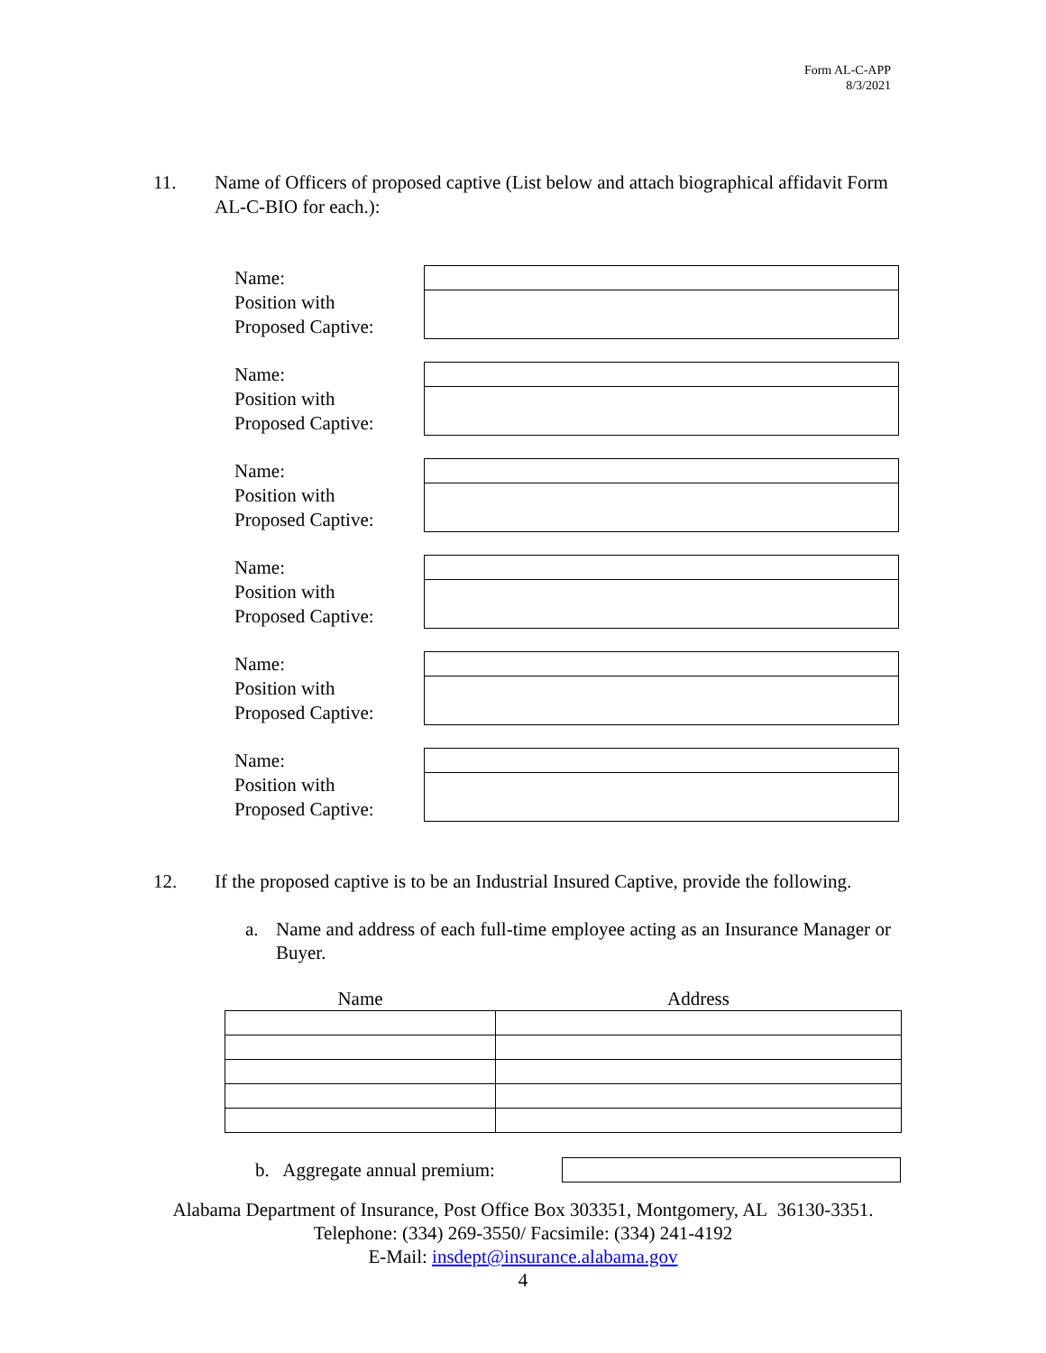Form AL-C-APP
8/3/2021
11. Name of Officers of proposed captive (List below and attach biographical affidavit Form AL-C-BIO for each.):
Name:
Position with
Proposed Captive:
Name:
Position with
Proposed Captive:
Name:
Position with
Proposed Captive:
Name:
Position with
Proposed Captive:
Name:
Position with
Proposed Captive:
Name:
Position with
Proposed Captive:
12. If the proposed captive is to be an Industrial Insured Captive, provide the following.
a. Name and address of each full-time employee acting as an Insurance Manager or Buyer.
| Name | Address |
| --- | --- |
b. Aggregate annual premium:
Alabama Department of Insurance, Post Office Box 303351, Montgomery, AL 36130-3351. Telephone: (334) 269-3550/ Facsimile: (334) 241-4192
E-Mail: insdept@insurance.alabama.gov
4